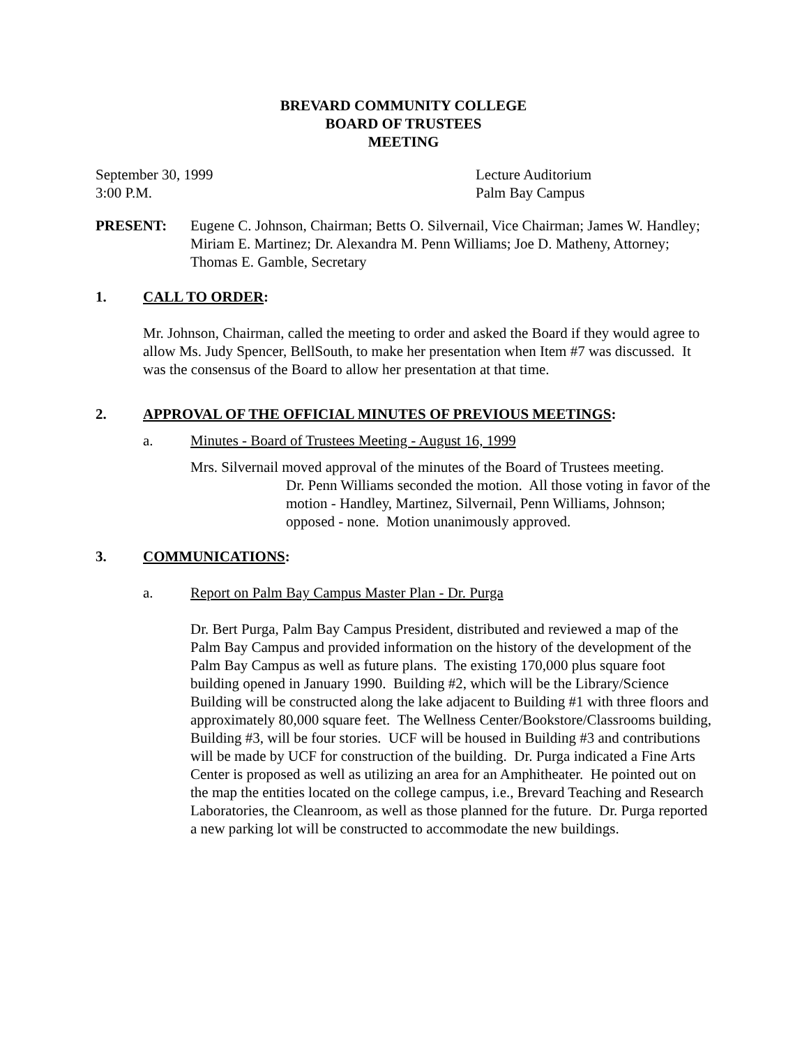BREVARD COMMUNITY COLLEGE
BOARD OF TRUSTEES
MEETING
September 30, 1999
3:00 P.M.
Lecture Auditorium
Palm Bay Campus
PRESENT: Eugene C. Johnson, Chairman; Betts O. Silvernail, Vice Chairman; James W. Handley; Miriam E. Martinez; Dr. Alexandra M. Penn Williams; Joe D. Matheny, Attorney; Thomas E. Gamble, Secretary
1. CALL TO ORDER:
Mr. Johnson, Chairman, called the meeting to order and asked the Board if they would agree to allow Ms. Judy Spencer, BellSouth, to make her presentation when Item #7 was discussed. It was the consensus of the Board to allow her presentation at that time.
2. APPROVAL OF THE OFFICIAL MINUTES OF PREVIOUS MEETINGS:
a. Minutes - Board of Trustees Meeting - August 16, 1999
Mrs. Silvernail moved approval of the minutes of the Board of Trustees meeting.
Dr. Penn Williams seconded the motion. All those voting in favor of the motion - Handley, Martinez, Silvernail, Penn Williams, Johnson; opposed - none. Motion unanimously approved.
3. COMMUNICATIONS:
a. Report on Palm Bay Campus Master Plan - Dr. Purga
Dr. Bert Purga, Palm Bay Campus President, distributed and reviewed a map of the Palm Bay Campus and provided information on the history of the development of the Palm Bay Campus as well as future plans. The existing 170,000 plus square foot building opened in January 1990. Building #2, which will be the Library/Science Building will be constructed along the lake adjacent to Building #1 with three floors and approximately 80,000 square feet. The Wellness Center/Bookstore/Classrooms building, Building #3, will be four stories. UCF will be housed in Building #3 and contributions will be made by UCF for construction of the building. Dr. Purga indicated a Fine Arts Center is proposed as well as utilizing an area for an Amphitheater. He pointed out on the map the entities located on the college campus, i.e., Brevard Teaching and Research Laboratories, the Cleanroom, as well as those planned for the future. Dr. Purga reported a new parking lot will be constructed to accommodate the new buildings.